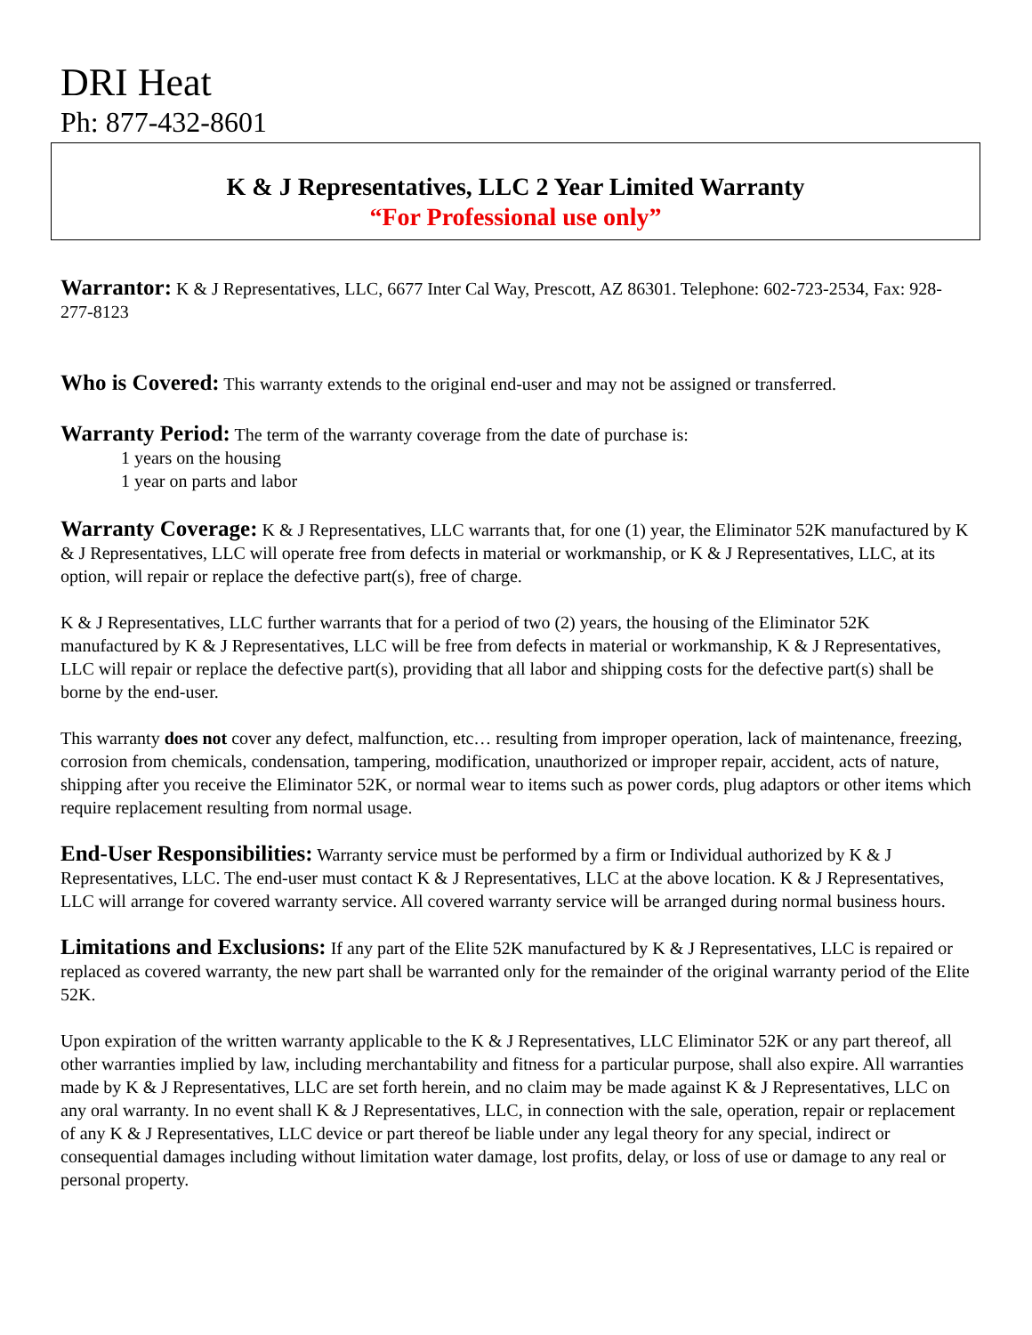DRI Heat
Ph: 877-432-8601
K & J Representatives, LLC 2 Year Limited Warranty
“For Professional use only”
Warrantor: K & J Representatives, LLC, 6677 Inter Cal Way, Prescott, AZ 86301. Telephone: 602-723-2534, Fax: 928-277-8123
Who is Covered: This warranty extends to the original end-user and may not be assigned or transferred.
Warranty Period: The term of the warranty coverage from the date of purchase is:
1 years on the housing
1 year on parts and labor
Warranty Coverage: K & J Representatives, LLC warrants that, for one (1) year, the Eliminator 52K manufactured by K & J Representatives, LLC will operate free from defects in material or workmanship, or K & J Representatives, LLC, at its option, will repair or replace the defective part(s), free of charge.
K & J Representatives, LLC further warrants that for a period of two (2) years, the housing of the Eliminator 52K manufactured by K & J Representatives, LLC will be free from defects in material or workmanship, K & J Representatives, LLC will repair or replace the defective part(s), providing that all labor and shipping costs for the defective part(s) shall be borne by the end-user.
This warranty does not cover any defect, malfunction, etc… resulting from improper operation, lack of maintenance, freezing, corrosion from chemicals, condensation, tampering, modification, unauthorized or improper repair, accident, acts of nature, shipping after you receive the Eliminator 52K, or normal wear to items such as power cords, plug adaptors or other items which require replacement resulting from normal usage.
End-User Responsibilities: Warranty service must be performed by a firm or Individual authorized by K & J Representatives, LLC. The end-user must contact K & J Representatives, LLC at the above location. K & J Representatives, LLC will arrange for covered warranty service. All covered warranty service will be arranged during normal business hours.
Limitations and Exclusions: If any part of the Elite 52K manufactured by K & J Representatives, LLC is repaired or replaced as covered warranty, the new part shall be warranted only for the remainder of the original warranty period of the Elite 52K.
Upon expiration of the written warranty applicable to the K & J Representatives, LLC Eliminator 52K or any part thereof, all other warranties implied by law, including merchantability and fitness for a particular purpose, shall also expire. All warranties made by K & J Representatives, LLC are set forth herein, and no claim may be made against K & J Representatives, LLC on any oral warranty. In no event shall K & J Representatives, LLC, in connection with the sale, operation, repair or replacement of any K & J Representatives, LLC device or part thereof be liable under any legal theory for any special, indirect or consequential damages including without limitation water damage, lost profits, delay, or loss of use or damage to any real or personal property.